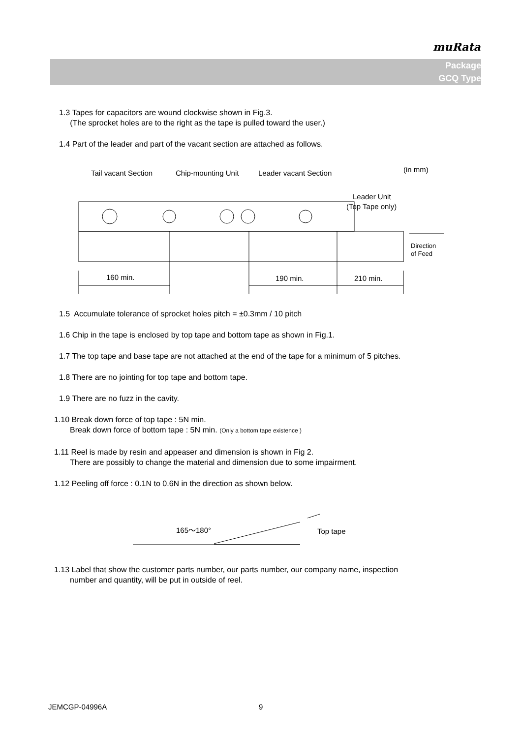muRata
Package
GCQ Type
1.3 Tapes for capacitors are wound clockwise shown in Fig.3.
(The sprocket holes are to the right as the tape is pulled toward the user.)
1.4 Part of the leader and part of the vacant section are attached as follows.
Tail vacant Section
Chip-mounting Unit
Leader vacant Section
(in mm)
Leader Unit
(Top Tape only)
160 min.
190 min.
210 min.
Direction
of Feed
1.5 Accumulate tolerance of sprocket holes pitch = ±0.3mm / 10 pitch
1.6 Chip in the tape is enclosed by top tape and bottom tape as shown in Fig.1.
1.7 The top tape and base tape are not attached at the end of the tape for a minimum of 5 pitches.
1.8 There are no jointing for top tape and bottom tape.
1.9 There are no fuzz in the cavity.
1.10 Break down force of top tape : 5N min.
Break down force of bottom tape : 5N min. (Only a bottom tape existence )
1.11 Reel is made by resin and appeaser and dimension is shown in Fig 2.
There are possibly to change the material and dimension due to some impairment.
1.12 Peeling off force : 0.1N to 0.6N in the direction as shown below.
165～180°
Top tape
1.13 Label that show the customer parts number, our parts number, our company name, inspection
number and quantity, will be put in outside of reel.
JEMCGP-04996A 9